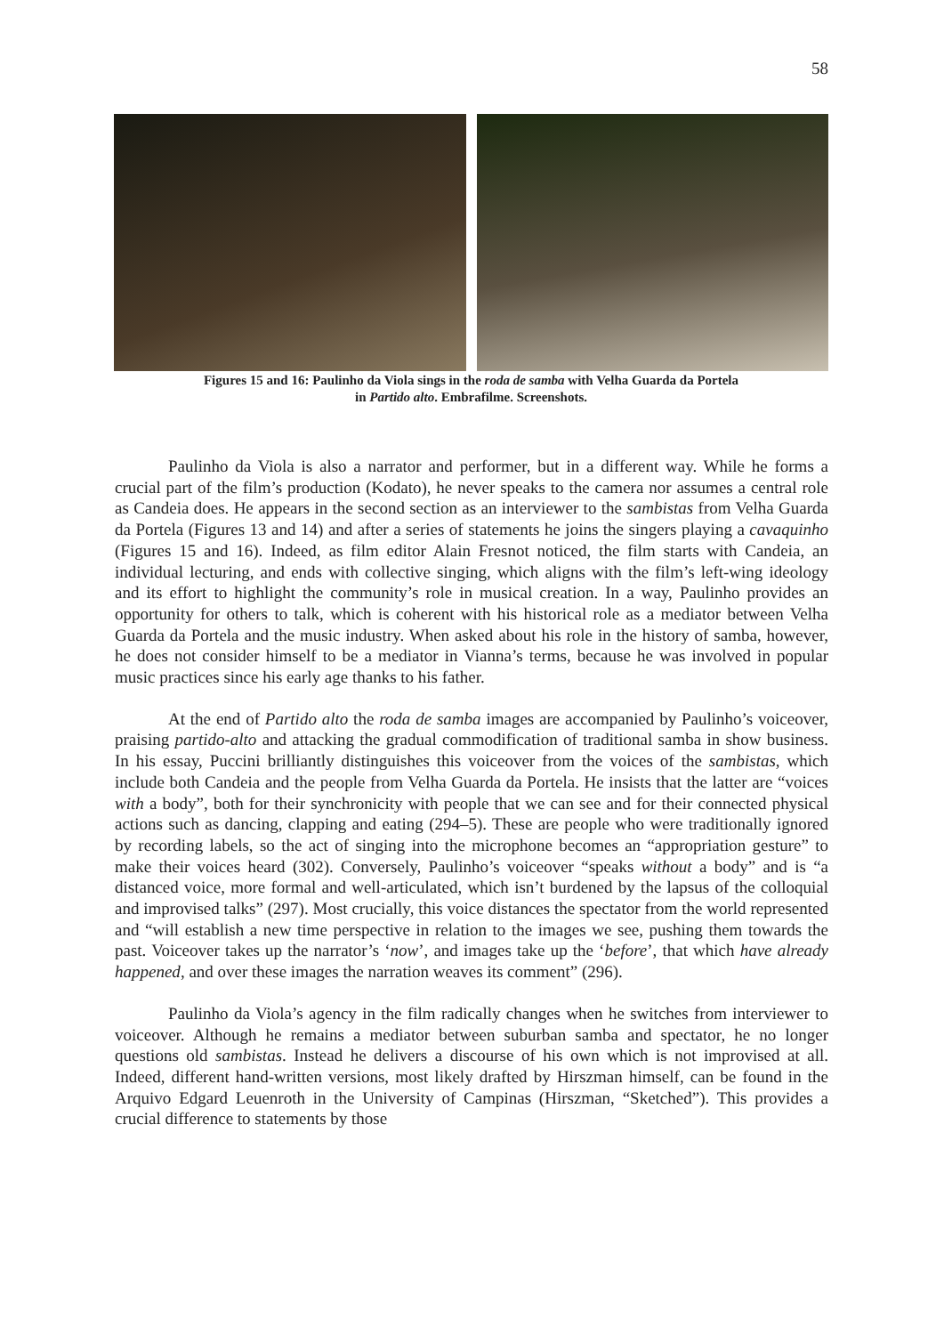58
Figures 15 and 16: Paulinho da Viola sings in the roda de samba with Velha Guarda da Portela
in Partido alto. Embrafilme. Screenshots.
Paulinho da Viola is also a narrator and performer, but in a different way. While he forms a crucial part of the film’s production (Kodato), he never speaks to the camera nor assumes a central role as Candeia does. He appears in the second section as an interviewer to the sambistas from Velha Guarda da Portela (Figures 13 and 14) and after a series of statements he joins the singers playing a cavaquinho (Figures 15 and 16). Indeed, as film editor Alain Fresnot noticed, the film starts with Candeia, an individual lecturing, and ends with collective singing, which aligns with the film’s left-wing ideology and its effort to highlight the community’s role in musical creation. In a way, Paulinho provides an opportunity for others to talk, which is coherent with his historical role as a mediator between Velha Guarda da Portela and the music industry. When asked about his role in the history of samba, however, he does not consider himself to be a mediator in Vianna’s terms, because he was involved in popular music practices since his early age thanks to his father.
At the end of Partido alto the roda de samba images are accompanied by Paulinho’s voiceover, praising partido-alto and attacking the gradual commodification of traditional samba in show business. In his essay, Puccini brilliantly distinguishes this voiceover from the voices of the sambistas, which include both Candeia and the people from Velha Guarda da Portela. He insists that the latter are “voices with a body”, both for their synchronicity with people that we can see and for their connected physical actions such as dancing, clapping and eating (294–5). These are people who were traditionally ignored by recording labels, so the act of singing into the microphone becomes an “appropriation gesture” to make their voices heard (302). Conversely, Paulinho’s voiceover “speaks without a body” and is “a distanced voice, more formal and well-articulated, which isn’t burdened by the lapsus of the colloquial and improvised talks” (297). Most crucially, this voice distances the spectator from the world represented and “will establish a new time perspective in relation to the images we see, pushing them towards the past. Voiceover takes up the narrator’s ‘now’, and images take up the ‘before’, that which have already happened, and over these images the narration weaves its comment” (296).
Paulinho da Viola’s agency in the film radically changes when he switches from interviewer to voiceover. Although he remains a mediator between suburban samba and spectator, he no longer questions old sambistas. Instead he delivers a discourse of his own which is not improvised at all. Indeed, different hand-written versions, most likely drafted by Hirszman himself, can be found in the Arquivo Edgard Leuenroth in the University of Campinas (Hirszman, “Sketched”). This provides a crucial difference to statements by those